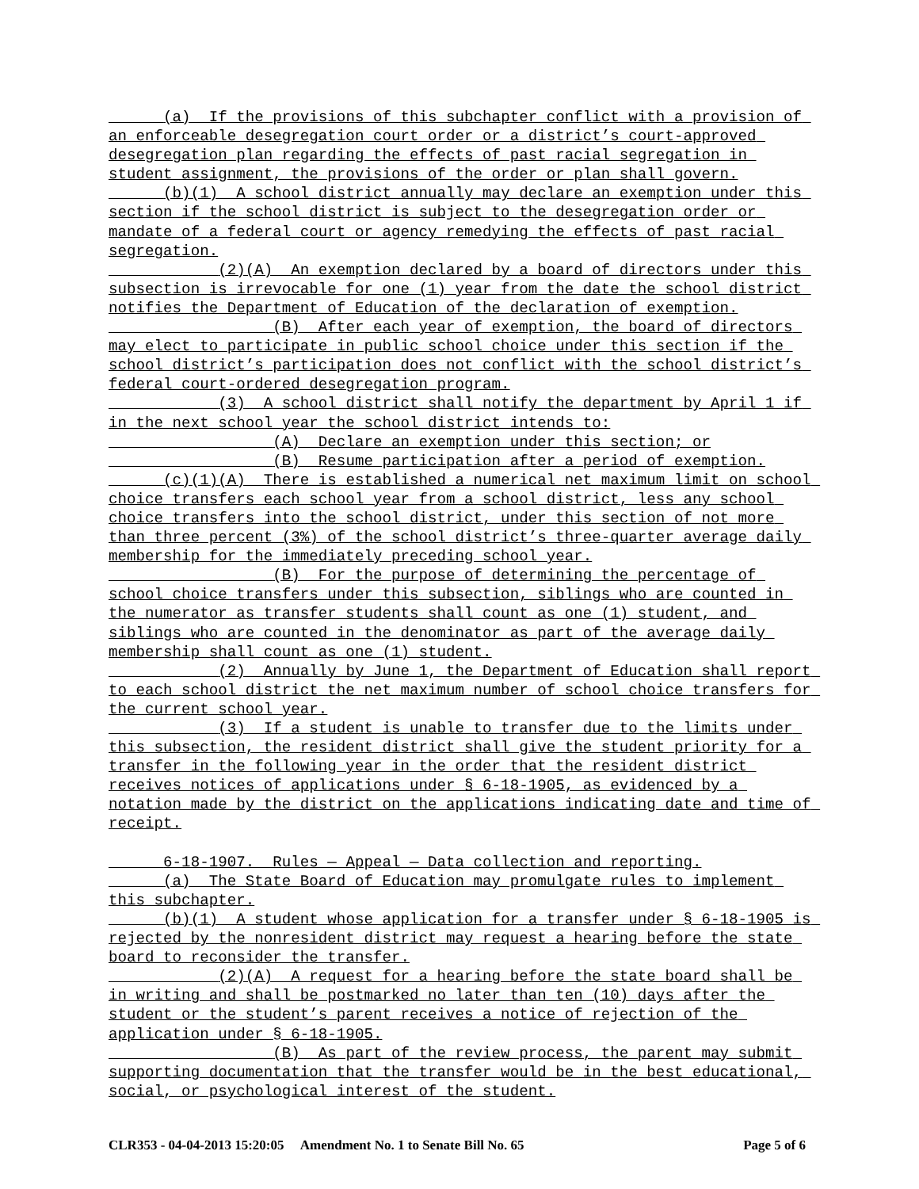(a) If the provisions of this subchapter conflict with a provision of an enforceable desegregation court order or a district’s court-approved desegregation plan regarding the effects of past racial segregation in student assignment, the provisions of the order or plan shall govern.
(b)(1) A school district annually may declare an exemption under this section if the school district is subject to the desegregation order or mandate of a federal court or agency remedying the effects of past racial segregation.
(2)(A) An exemption declared by a board of directors under this subsection is irrevocable for one (1) year from the date the school district notifies the Department of Education of the declaration of exemption.
(B) After each year of exemption, the board of directors may elect to participate in public school choice under this section if the school district’s participation does not conflict with the school district’s federal court-ordered desegregation program.
(3) A school district shall notify the department by April 1 if in the next school year the school district intends to:
(A) Declare an exemption under this section; or
(B) Resume participation after a period of exemption.
(c)(1)(A) There is established a numerical net maximum limit on school choice transfers each school year from a school district, less any school choice transfers into the school district, under this section of not more than three percent (3%) of the school district’s three-quarter average daily membership for the immediately preceding school year.
(B) For the purpose of determining the percentage of school choice transfers under this subsection, siblings who are counted in the numerator as transfer students shall count as one (1) student, and siblings who are counted in the denominator as part of the average daily membership shall count as one (1) student.
(2) Annually by June 1, the Department of Education shall report to each school district the net maximum number of school choice transfers for the current school year.
(3) If a student is unable to transfer due to the limits under this subsection, the resident district shall give the student priority for a transfer in the following year in the order that the resident district receives notices of applications under § 6-18-1905, as evidenced by a notation made by the district on the applications indicating date and time of receipt.
6-18-1907. Rules — Appeal — Data collection and reporting.
(a) The State Board of Education may promulgate rules to implement this subchapter.
(b)(1) A student whose application for a transfer under § 6-18-1905 is rejected by the nonresident district may request a hearing before the state board to reconsider the transfer.
(2)(A) A request for a hearing before the state board shall be in writing and shall be postmarked no later than ten (10) days after the student or the student’s parent receives a notice of rejection of the application under § 6-18-1905.
(B) As part of the review process, the parent may submit supporting documentation that the transfer would be in the best educational, social, or psychological interest of the student.
CLR353 - 04-04-2013 15:20:05 Amendment No. 1 to Senate Bill No. 65 Page 5 of 6